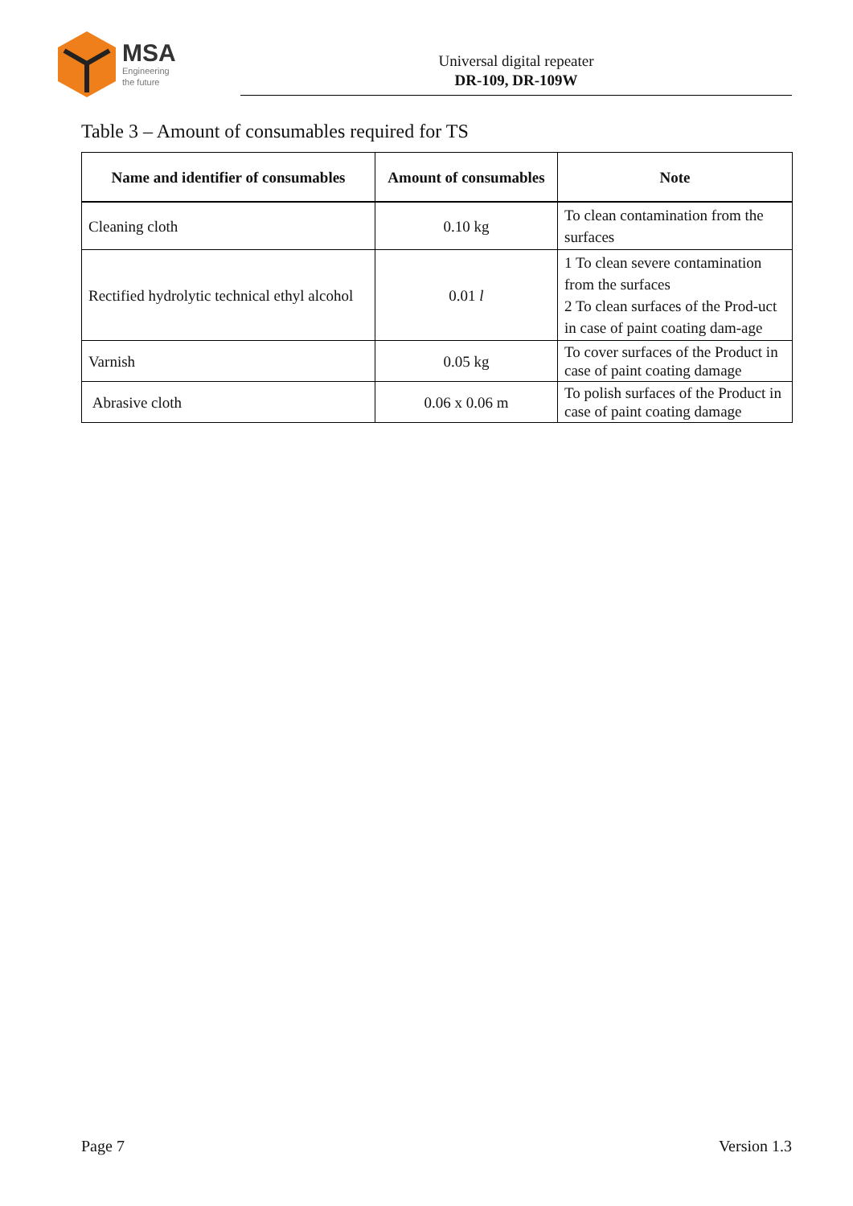MSA
Engineering
the future
Universal digital repeater
DR-109, DR-109W
Table 3 – Amount of consumables required for TS
| Name and identifier of consumables | Amount of consumables | Note |
| --- | --- | --- |
| Cleaning cloth | 0.10 kg | To clean contamination from the surfaces |
| Rectified hydrolytic technical ethyl alcohol | 0.01 l | 1 To clean severe contamination from the surfaces 2 To clean surfaces of the Prod-uct in case of paint coating dam-age |
| Varnish | 0.05 kg | To cover surfaces of the Product in case of paint coating damage |
| Abrasive cloth | 0.06 x 0.06 m | To polish surfaces of the Product in case of paint coating damage |
Page 7 Version 1.3